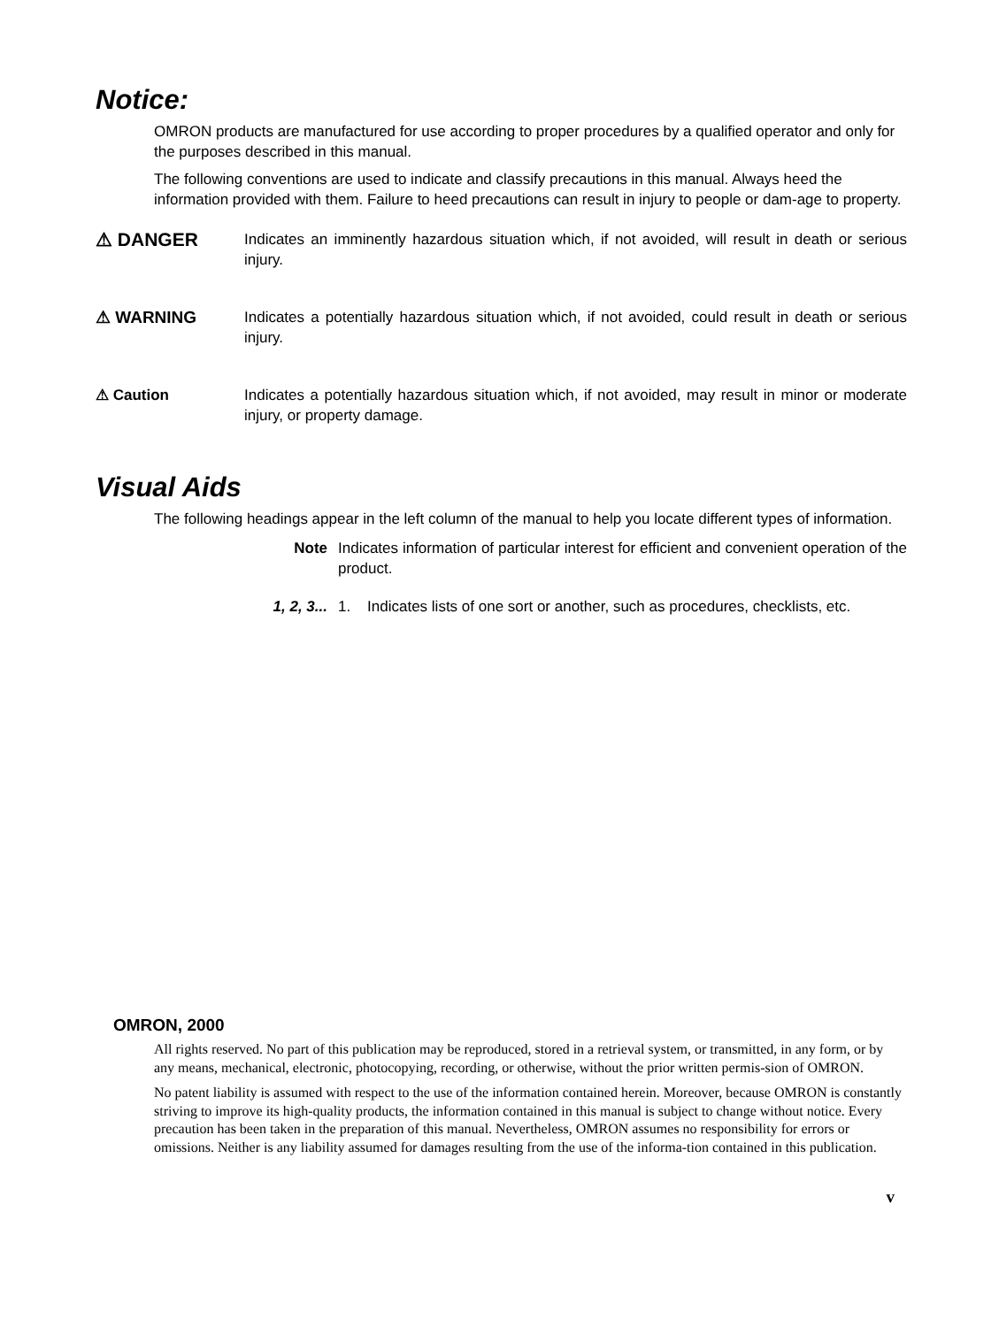Notice:
OMRON products are manufactured for use according to proper procedures by a qualified operator and only for the purposes described in this manual.
The following conventions are used to indicate and classify precautions in this manual. Always heed the information provided with them. Failure to heed precautions can result in injury to people or dam-age to property.
⚠ DANGER
Indicates an imminently hazardous situation which, if not avoided, will result in death or serious injury.
⚠ WARNING Indicates a potentially hazardous situation which, if not avoided, could result in death or serious injury.
⚠ Caution Indicates a potentially hazardous situation which, if not avoided, may result in minor or moderate injury, or property damage.
Visual Aids
The following headings appear in the left column of the manual to help you locate different types of information.
Note Indicates information of particular interest for efficient and convenient operation of the product.
1, 2, 3... 1. Indicates lists of one sort or another, such as procedures, checklists, etc.
OMRON, 2000
All rights reserved. No part of this publication may be reproduced, stored in a retrieval system, or transmitted, in any form, or by any means, mechanical, electronic, photocopying, recording, or otherwise, without the prior written permis-sion of OMRON.
No patent liability is assumed with respect to the use of the information contained herein. Moreover, because OMRON is constantly striving to improve its high-quality products, the information contained in this manual is subject to change without notice. Every precaution has been taken in the preparation of this manual. Nevertheless, OMRON assumes no responsibility for errors or omissions. Neither is any liability assumed for damages resulting from the use of the informa-tion contained in this publication.
v